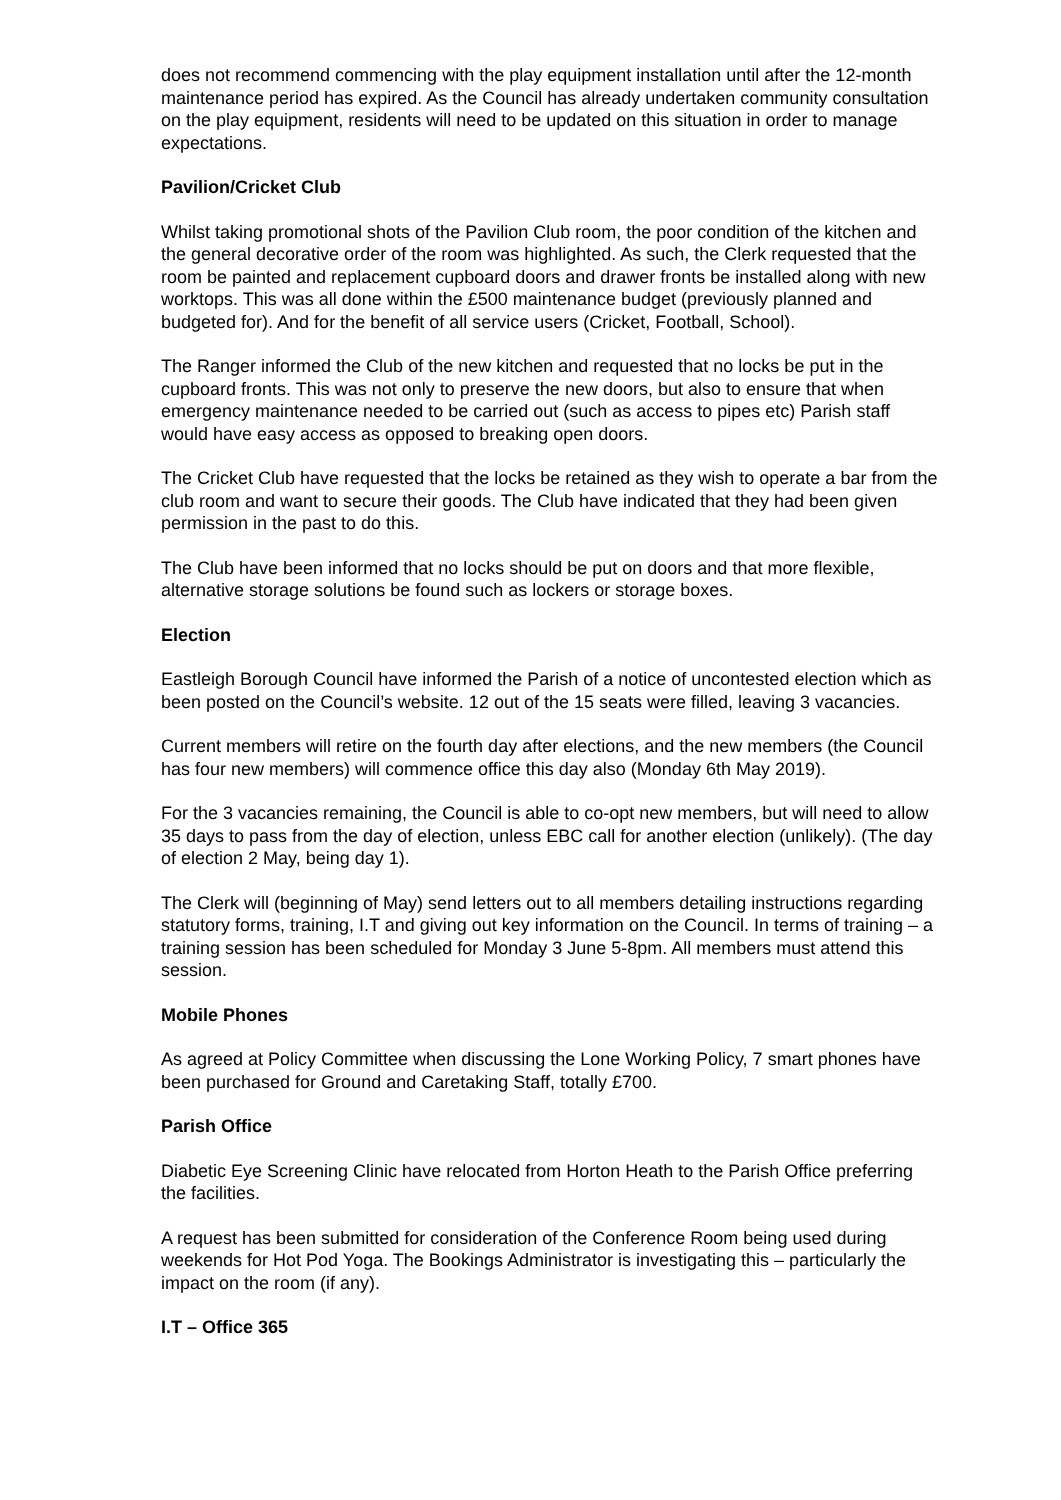does not recommend commencing with the play equipment installation until after the 12-month maintenance period has expired. As the Council has already undertaken community consultation on the play equipment, residents will need to be updated on this situation in order to manage expectations.
Pavilion/Cricket Club
Whilst taking promotional shots of the Pavilion Club room, the poor condition of the kitchen and the general decorative order of the room was highlighted. As such, the Clerk requested that the room be painted and replacement cupboard doors and drawer fronts be installed along with new worktops. This was all done within the £500 maintenance budget (previously planned and budgeted for). And for the benefit of all service users (Cricket, Football, School).
The Ranger informed the Club of the new kitchen and requested that no locks be put in the cupboard fronts. This was not only to preserve the new doors, but also to ensure that when emergency maintenance needed to be carried out (such as access to pipes etc) Parish staff would have easy access as opposed to breaking open doors.
The Cricket Club have requested that the locks be retained as they wish to operate a bar from the club room and want to secure their goods. The Club have indicated that they had been given permission in the past to do this.
The Club have been informed that no locks should be put on doors and that more flexible, alternative storage solutions be found such as lockers or storage boxes.
Election
Eastleigh Borough Council have informed the Parish of a notice of uncontested election which as been posted on the Council’s website. 12 out of the 15 seats were filled, leaving 3 vacancies.
Current members will retire on the fourth day after elections, and the new members (the Council has four new members) will commence office this day also (Monday 6th May 2019).
For the 3 vacancies remaining, the Council is able to co-opt new members, but will need to allow 35 days to pass from the day of election, unless EBC call for another election (unlikely). (The day of election 2 May, being day 1).
The Clerk will (beginning of May) send letters out to all members detailing instructions regarding statutory forms, training, I.T and giving out key information on the Council. In terms of training – a training session has been scheduled for Monday 3 June 5-8pm. All members must attend this session.
Mobile Phones
As agreed at Policy Committee when discussing the Lone Working Policy, 7 smart phones have been purchased for Ground and Caretaking Staff, totally £700.
Parish Office
Diabetic Eye Screening Clinic have relocated from Horton Heath to the Parish Office preferring the facilities.
A request has been submitted for consideration of the Conference Room being used during weekends for Hot Pod Yoga. The Bookings Administrator is investigating this – particularly the impact on the room (if any).
I.T – Office 365